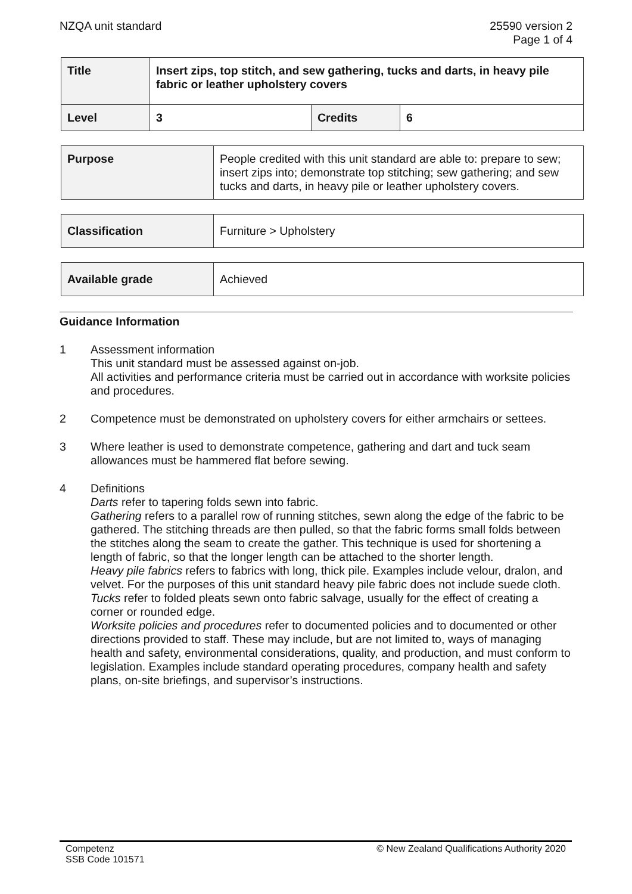NZQA unit standard 25590 version 2
Page 1 of 4
| Title | Insert zips, top stitch, and sew gathering, tucks and darts, in heavy pile fabric or leather upholstery covers | | |
| Level | 3 | Credits | 6 |
| Purpose | People credited with this unit standard are able to: prepare to sew; insert zips into; demonstrate top stitching; sew gathering; and sew tucks and darts, in heavy pile or leather upholstery covers. |
| Classification | Furniture > Upholstery |
| Available grade | Achieved |
Guidance Information
1 Assessment information
This unit standard must be assessed against on-job.
All activities and performance criteria must be carried out in accordance with worksite policies and procedures.
2 Competence must be demonstrated on upholstery covers for either armchairs or settees.
3 Where leather is used to demonstrate competence, gathering and dart and tuck seam allowances must be hammered flat before sewing.
4 Definitions
Darts refer to tapering folds sewn into fabric.
Gathering refers to a parallel row of running stitches, sewn along the edge of the fabric to be gathered. The stitching threads are then pulled, so that the fabric forms small folds between the stitches along the seam to create the gather. This technique is used for shortening a length of fabric, so that the longer length can be attached to the shorter length.
Heavy pile fabrics refers to fabrics with long, thick pile. Examples include velour, dralon, and velvet. For the purposes of this unit standard heavy pile fabric does not include suede cloth.
Tucks refer to folded pleats sewn onto fabric salvage, usually for the effect of creating a corner or rounded edge.
Worksite policies and procedures refer to documented policies and to documented or other directions provided to staff. These may include, but are not limited to, ways of managing health and safety, environmental considerations, quality, and production, and must conform to legislation. Examples include standard operating procedures, company health and safety plans, on-site briefings, and supervisor’s instructions.
Competenz
SSB Code 101571
© New Zealand Qualifications Authority 2020